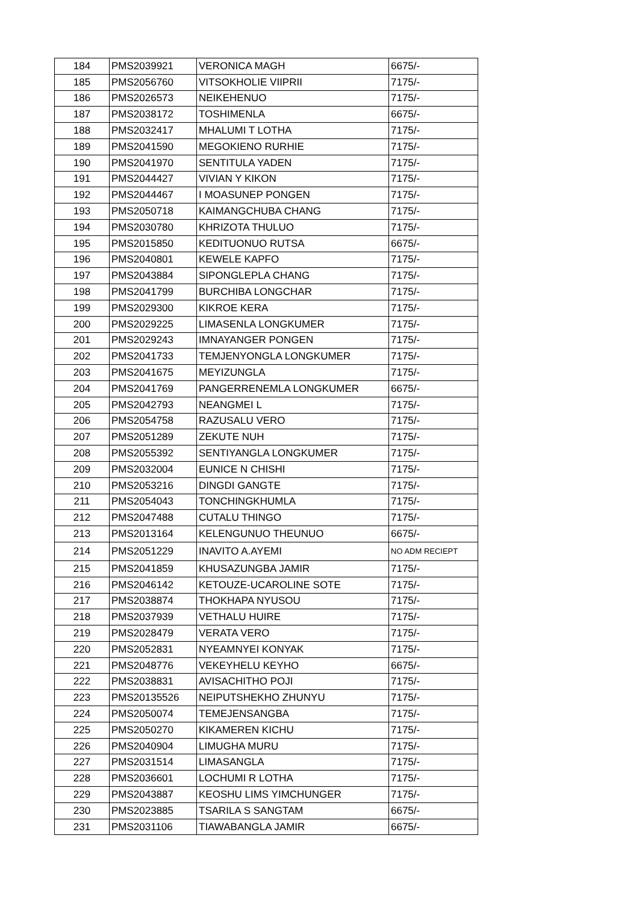| 184 | PMS2039921 | VERONICA MAGH | 6675/- |
| 185 | PMS2056760 | VITSOKHOLIE VIIPRII | 7175/- |
| 186 | PMS2026573 | NEIKEHENUO | 7175/- |
| 187 | PMS2038172 | TOSHIMENLA | 6675/- |
| 188 | PMS2032417 | MHALUMI T LOTHA | 7175/- |
| 189 | PMS2041590 | MEGOKIENO RURHIE | 7175/- |
| 190 | PMS2041970 | SENTITULA YADEN | 7175/- |
| 191 | PMS2044427 | VIVIAN Y KIKON | 7175/- |
| 192 | PMS2044467 | I MOASUNEP PONGEN | 7175/- |
| 193 | PMS2050718 | KAIMANGCHUBA CHANG | 7175/- |
| 194 | PMS2030780 | KHRIZOTA THULUO | 7175/- |
| 195 | PMS2015850 | KEDITUONUO RUTSA | 6675/- |
| 196 | PMS2040801 | KEWELE KAPFO | 7175/- |
| 197 | PMS2043884 | SIPONGLEPLA CHANG | 7175/- |
| 198 | PMS2041799 | BURCHIBA LONGCHAR | 7175/- |
| 199 | PMS2029300 | KIKROE KERA | 7175/- |
| 200 | PMS2029225 | LIMASENLA LONGKUMER | 7175/- |
| 201 | PMS2029243 | IMNAYANGER PONGEN | 7175/- |
| 202 | PMS2041733 | TEMJENYONGLA LONGKUMER | 7175/- |
| 203 | PMS2041675 | MEYIZUNGLA | 7175/- |
| 204 | PMS2041769 | PANGERRENEMLA LONGKUMER | 6675/- |
| 205 | PMS2042793 | NEANGMEI L | 7175/- |
| 206 | PMS2054758 | RAZUSALU VERO | 7175/- |
| 207 | PMS2051289 | ZEKUTE NUH | 7175/- |
| 208 | PMS2055392 | SENTIYANGLA LONGKUMER | 7175/- |
| 209 | PMS2032004 | EUNICE N CHISHI | 7175/- |
| 210 | PMS2053216 | DINGDI GANGTE | 7175/- |
| 211 | PMS2054043 | TONCHINGKHUMLA | 7175/- |
| 212 | PMS2047488 | CUTALU THINGO | 7175/- |
| 213 | PMS2013164 | KELENGUNUO THEUNUO | 6675/- |
| 214 | PMS2051229 | INAVITO A.AYEMI | NO ADM RECIEPT |
| 215 | PMS2041859 | KHUSAZUNGBA JAMIR | 7175/- |
| 216 | PMS2046142 | KETOUZE-UCAROLINE SOTE | 7175/- |
| 217 | PMS2038874 | THOKHAPA NYUSOU | 7175/- |
| 218 | PMS2037939 | VETHALU HUIRE | 7175/- |
| 219 | PMS2028479 | VERATA VERO | 7175/- |
| 220 | PMS2052831 | NYEAMNYEI KONYAK | 7175/- |
| 221 | PMS2048776 | VEKEYHELU KEYHO | 6675/- |
| 222 | PMS2038831 | AVISACHITHO POJI | 7175/- |
| 223 | PMS20135526 | NEIPUTSHEKHO ZHUNYU | 7175/- |
| 224 | PMS2050074 | TEMEJENSANGBA | 7175/- |
| 225 | PMS2050270 | KIKAMEREN KICHU | 7175/- |
| 226 | PMS2040904 | LIMUGHA MURU | 7175/- |
| 227 | PMS2031514 | LIMASANGLA | 7175/- |
| 228 | PMS2036601 | LOCHUMI R LOTHA | 7175/- |
| 229 | PMS2043887 | KEOSHU LIMS YIMCHUNGER | 7175/- |
| 230 | PMS2023885 | TSARILA S SANGTAM | 6675/- |
| 231 | PMS2031106 | TIAWABANGLA JAMIR | 6675/- |